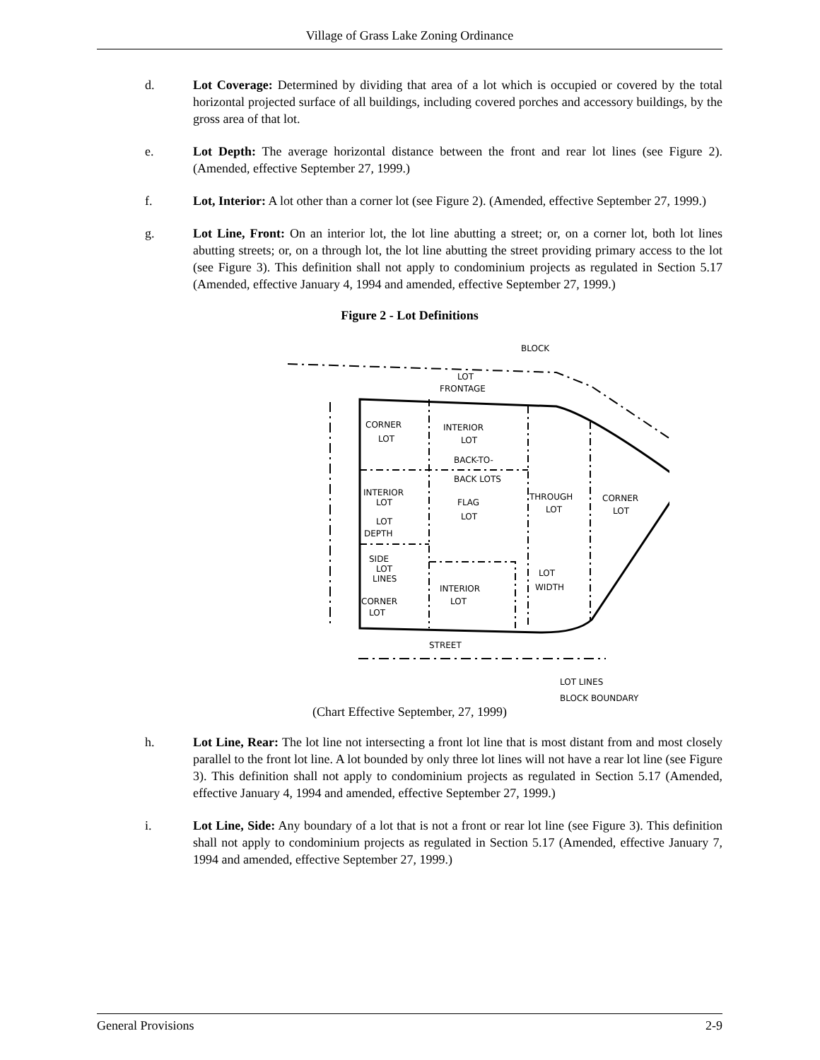Village of Grass Lake Zoning Ordinance
d. Lot Coverage: Determined by dividing that area of a lot which is occupied or covered by the total horizontal projected surface of all buildings, including covered porches and accessory buildings, by the gross area of that lot.
e. Lot Depth: The average horizontal distance between the front and rear lot lines (see Figure 2). (Amended, effective September 27, 1999.)
f. Lot, Interior: A lot other than a corner lot (see Figure 2). (Amended, effective September 27, 1999.)
g. Lot Line, Front: On an interior lot, the lot line abutting a street; or, on a corner lot, both lot lines abutting streets; or, on a through lot, the lot line abutting the street providing primary access to the lot (see Figure 3). This definition shall not apply to condominium projects as regulated in Section 5.17 (Amended, effective January 4, 1994 and amended, effective September 27, 1999.)
Figure 2 - Lot Definitions
BLOCK
LOT
FRONTAGE
CORNER
LOT
INTERIOR
LOT
BACK-TO-
BACK LOTS
INTERIOR
LOT
FLAG
LOT
THROUGH
LOT
CORNER
LOT
LOT
DEPTH
SIDE
LOT
LINES
CORNER
LOT
INTERIOR
LOT
LOT
WIDTH
STREET
LOT LINES
BLOCK BOUNDARY
(Chart Effective September, 27, 1999)
h. Lot Line, Rear: The lot line not intersecting a front lot line that is most distant from and most closely parallel to the front lot line. A lot bounded by only three lot lines will not have a rear lot line (see Figure 3). This definition shall not apply to condominium projects as regulated in Section 5.17 (Amended, effective January 4, 1994 and amended, effective September 27, 1999.)
i. Lot Line, Side: Any boundary of a lot that is not a front or rear lot line (see Figure 3). This definition shall not apply to condominium projects as regulated in Section 5.17 (Amended, effective January 7, 1994 and amended, effective September 27, 1999.)
General Provisions 2-9